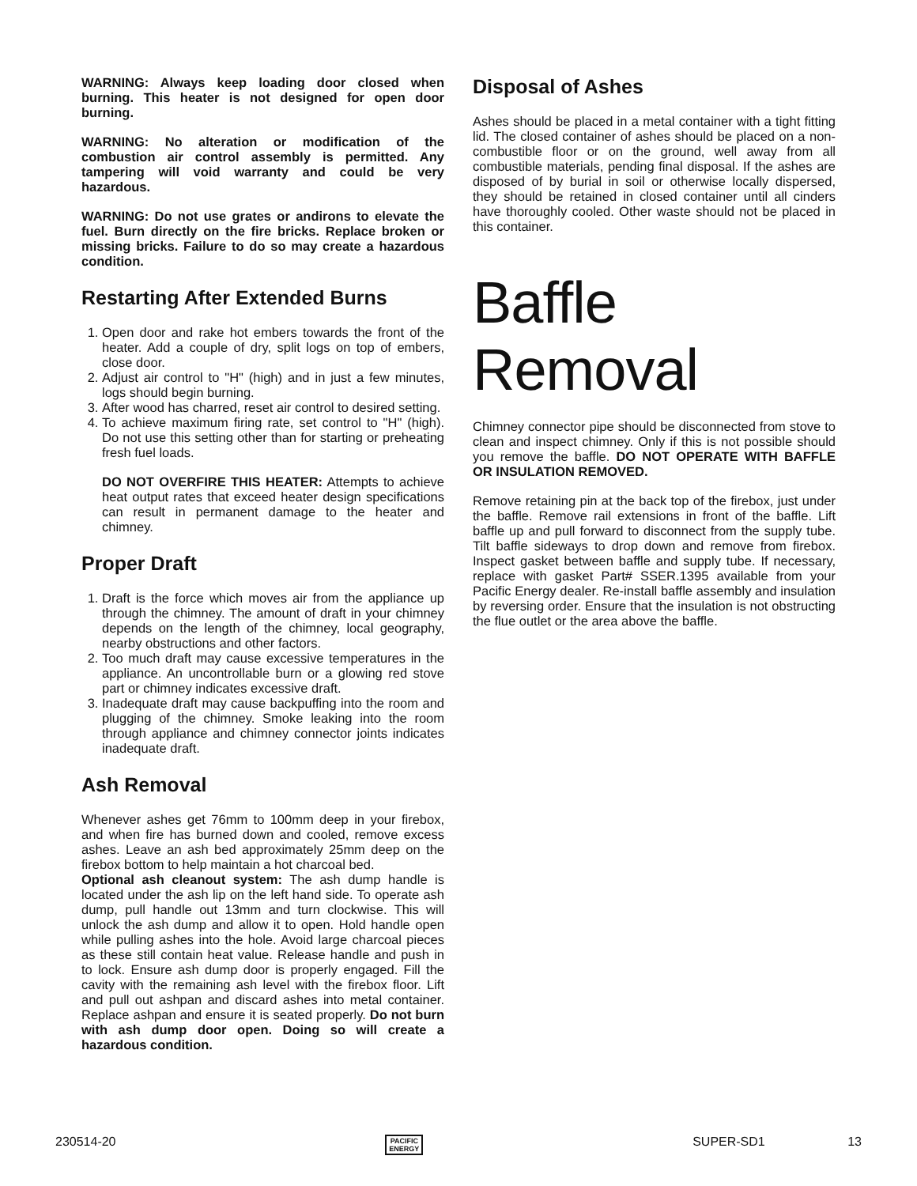WARNING: Always keep loading door closed when burning. This heater is not designed for open door burning.
WARNING: No alteration or modification of the combustion air control assembly is permitted. Any tampering will void warranty and could be very hazardous.
WARNING: Do not use grates or andirons to elevate the fuel. Burn directly on the fire bricks. Replace broken or missing bricks. Failure to do so may create a hazardous condition.
Restarting After Extended Burns
1. Open door and rake hot embers towards the front of the heater. Add a couple of dry, split logs on top of embers, close door.
2. Adjust air control to "H" (high) and in just a few minutes, logs should begin burning.
3. After wood has charred, reset air control to desired setting.
4. To achieve maximum firing rate, set control to "H" (high). Do not use this setting other than for starting or preheating fresh fuel loads.
DO NOT OVERFIRE THIS HEATER: Attempts to achieve heat output rates that exceed heater design specifications can result in permanent damage to the heater and chimney.
Proper Draft
1. Draft is the force which moves air from the appliance up through the chimney. The amount of draft in your chimney depends on the length of the chimney, local geography, nearby obstructions and other factors.
2. Too much draft may cause excessive temperatures in the appliance. An uncontrollable burn or a glowing red stove part or chimney indicates excessive draft.
3. Inadequate draft may cause backpuffing into the room and plugging of the chimney. Smoke leaking into the room through appliance and chimney connector joints indicates inadequate draft.
Ash Removal
Whenever ashes get 76mm to 100mm deep in your firebox, and when fire has burned down and cooled, remove excess ashes. Leave an ash bed approximately 25mm deep on the firebox bottom to help maintain a hot charcoal bed.
Optional ash cleanout system: The ash dump handle is located under the ash lip on the left hand side. To operate ash dump, pull handle out 13mm and turn clockwise. This will unlock the ash dump and allow it to open. Hold handle open while pulling ashes into the hole. Avoid large charcoal pieces as these still contain heat value. Release handle and push in to lock. Ensure ash dump door is properly engaged. Fill the cavity with the remaining ash level with the firebox floor. Lift and pull out ashpan and discard ashes into metal container. Replace ashpan and ensure it is seated properly. Do not burn with ash dump door open. Doing so will create a hazardous condition.
Disposal of Ashes
Ashes should be placed in a metal container with a tight fitting lid. The closed container of ashes should be placed on a non-combustible floor or on the ground, well away from all combustible materials, pending final disposal. If the ashes are disposed of by burial in soil or otherwise locally dispersed, they should be retained in closed container until all cinders have thoroughly cooled. Other waste should not be placed in this container.
Baffle Removal
Chimney connector pipe should be disconnected from stove to clean and inspect chimney. Only if this is not possible should you remove the baffle. DO NOT OPERATE WITH BAFFLE OR INSULATION REMOVED.
Remove retaining pin at the back top of the firebox, just under the baffle. Remove rail extensions in front of the baffle. Lift baffle up and pull forward to disconnect from the supply tube. Tilt baffle sideways to drop down and remove from firebox. Inspect gasket between baffle and supply tube. If necessary, replace with gasket Part# SSER.1395 available from your Pacific Energy dealer. Re-install baffle assembly and insulation by reversing order. Ensure that the insulation is not obstructing the flue outlet or the area above the baffle.
230514-20 PACIFIC
ENERGY SUPER-SD1 13